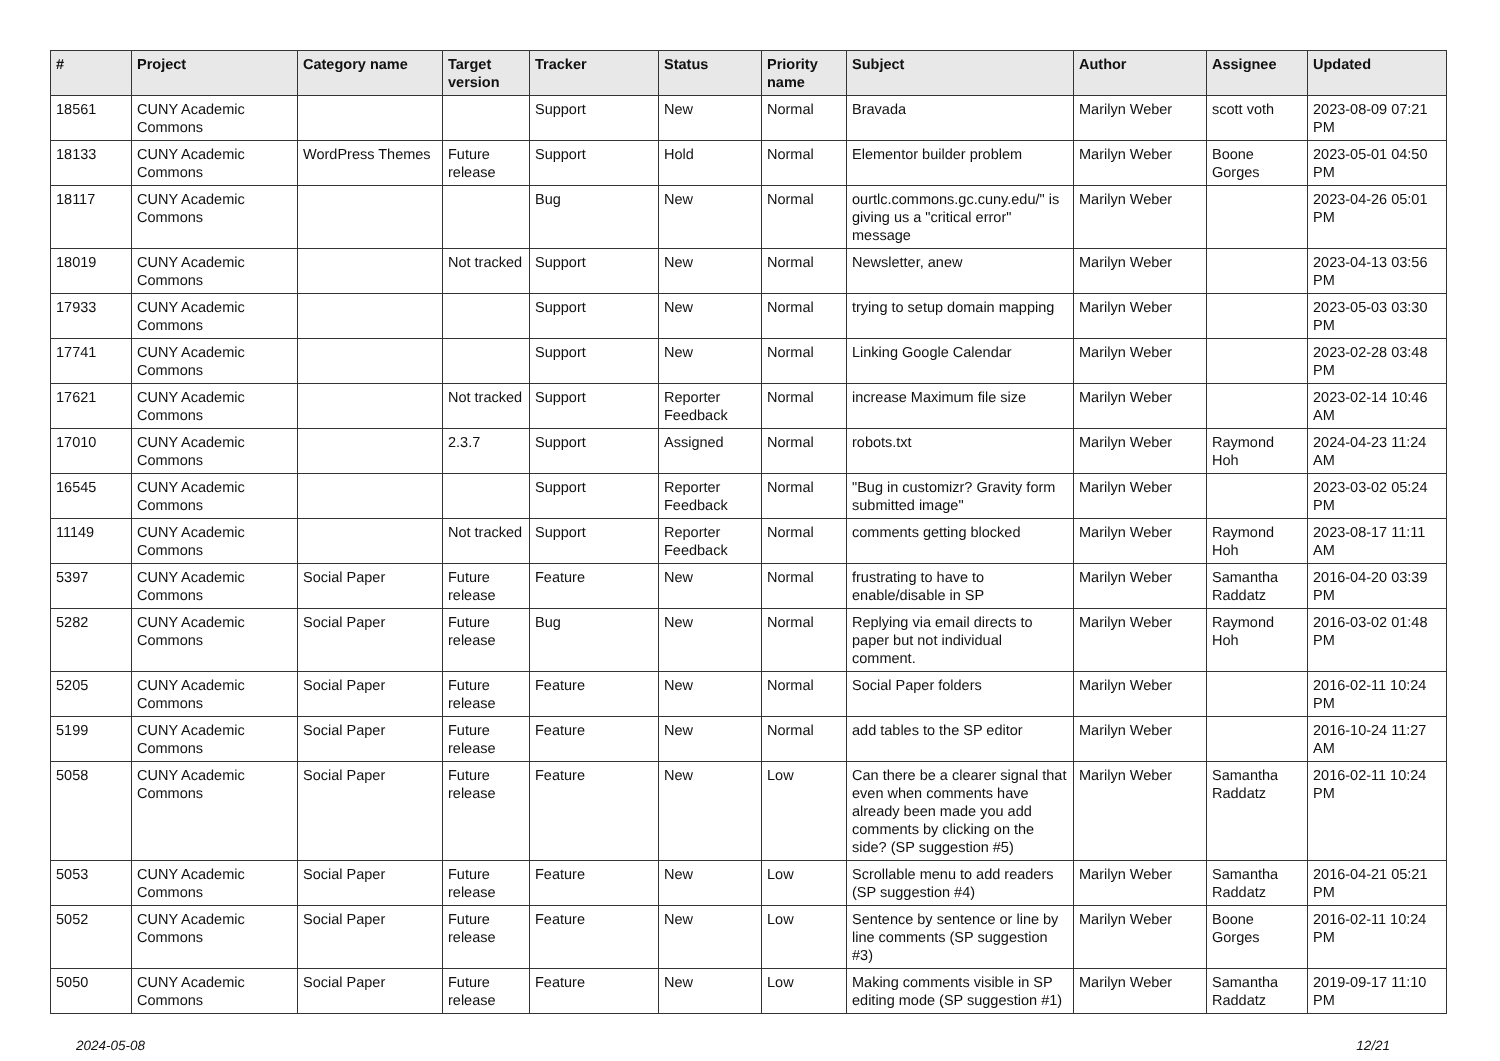| # | Project | Category name | Target version | Tracker | Status | Priority name | Subject | Author | Assignee | Updated |
| --- | --- | --- | --- | --- | --- | --- | --- | --- | --- | --- |
| 18561 | CUNY Academic Commons | | | Support | New | Normal | Bravada | Marilyn Weber | scott voth | 2023-08-09 07:21 PM |
| 18133 | CUNY Academic Commons | WordPress Themes | Future release | Support | Hold | Normal | Elementor builder problem | Marilyn Weber | Boone Gorges | 2023-05-01 04:50 PM |
| 18117 | CUNY Academic Commons | | | Bug | New | Normal | ourtlc.commons.gc.cuny.edu/" is giving us a "critical error" message | Marilyn Weber | | 2023-04-26 05:01 PM |
| 18019 | CUNY Academic Commons | | Not tracked | Support | New | Normal | Newsletter, anew | Marilyn Weber | | 2023-04-13 03:56 PM |
| 17933 | CUNY Academic Commons | | | Support | New | Normal | trying to setup domain mapping | Marilyn Weber | | 2023-05-03 03:30 PM |
| 17741 | CUNY Academic Commons | | | Support | New | Normal | Linking Google Calendar | Marilyn Weber | | 2023-02-28 03:48 PM |
| 17621 | CUNY Academic Commons | | Not tracked | Support | Reporter Feedback | Normal | increase Maximum file size | Marilyn Weber | | 2023-02-14 10:46 AM |
| 17010 | CUNY Academic Commons | | 2.3.7 | Support | Assigned | Normal | robots.txt | Marilyn Weber | Raymond Hoh | 2024-04-23 11:24 AM |
| 16545 | CUNY Academic Commons | | | Support | Reporter Feedback | Normal | "Bug in customizr? Gravity form submitted image" | Marilyn Weber | | 2023-03-02 05:24 PM |
| 11149 | CUNY Academic Commons | | Not tracked | Support | Reporter Feedback | Normal | comments getting blocked | Marilyn Weber | Raymond Hoh | 2023-08-17 11:11 AM |
| 5397 | CUNY Academic Commons | Social Paper | Future release | Feature | New | Normal | frustrating to have to enable/disable in SP | Marilyn Weber | Samantha Raddatz | 2016-04-20 03:39 PM |
| 5282 | CUNY Academic Commons | Social Paper | Future release | Bug | New | Normal | Replying via email directs to paper but not individual comment. | Marilyn Weber | Raymond Hoh | 2016-03-02 01:48 PM |
| 5205 | CUNY Academic Commons | Social Paper | Future release | Feature | New | Normal | Social Paper folders | Marilyn Weber | | 2016-02-11 10:24 PM |
| 5199 | CUNY Academic Commons | Social Paper | Future release | Feature | New | Normal | add tables to the SP editor | Marilyn Weber | | 2016-10-24 11:27 AM |
| 5058 | CUNY Academic Commons | Social Paper | Future release | Feature | New | Low | Can there be a clearer signal that even when comments have already been made you add comments by clicking on the side? (SP suggestion #5) | Marilyn Weber | Samantha Raddatz | 2016-02-11 10:24 PM |
| 5053 | CUNY Academic Commons | Social Paper | Future release | Feature | New | Low | Scrollable menu to add readers (SP suggestion #4) | Marilyn Weber | Samantha Raddatz | 2016-04-21 05:21 PM |
| 5052 | CUNY Academic Commons | Social Paper | Future release | Feature | New | Low | Sentence by sentence or line by line comments (SP suggestion #3) | Marilyn Weber | Boone Gorges | 2016-02-11 10:24 PM |
| 5050 | CUNY Academic Commons | Social Paper | Future release | Feature | New | Low | Making comments visible in SP editing mode (SP suggestion #1) | Marilyn Weber | Samantha Raddatz | 2019-09-17 11:10 PM |
2024-05-08 12/21